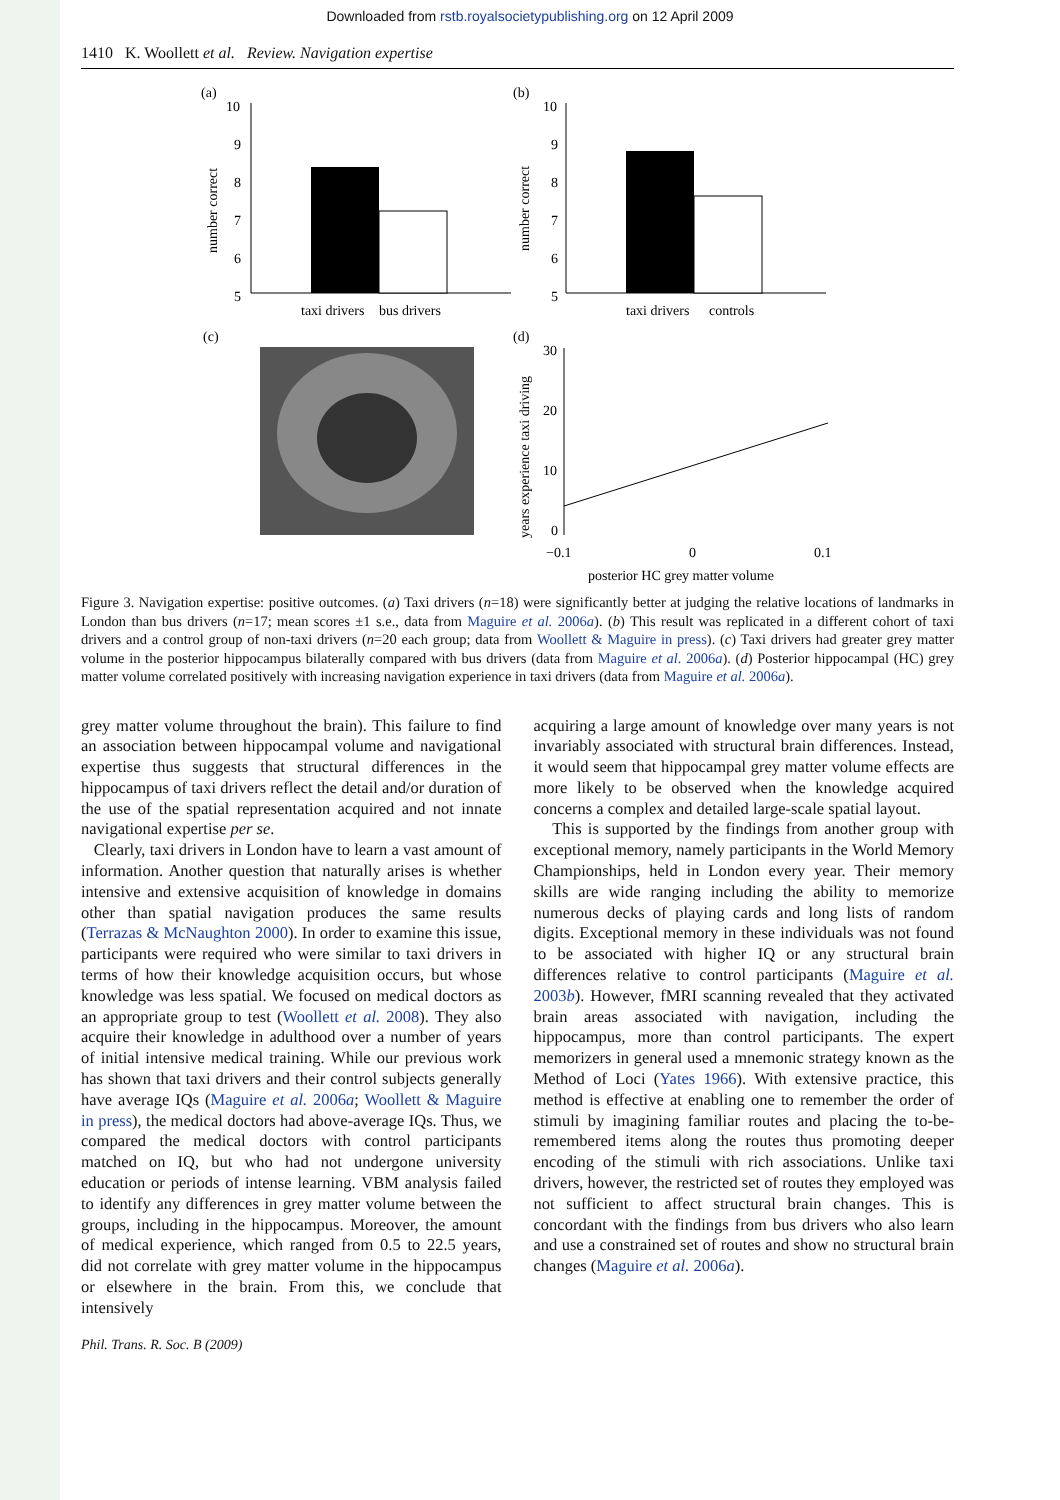Downloaded from rstb.royalsocietypublishing.org on 12 April 2009
1410 K. Woollett et al. Review. Navigation expertise
(a)
(b)
(c)
(d)
10
9
8
7
6
5
taxi drivers
bus drivers
number correct
10
9
8
7
6
5
taxi drivers
controls
number correct
30
20
10
0
−0.1
0
0.1
posterior HC grey matter volume
years experience taxi driving
Figure 3. Navigation expertise: positive outcomes. (a) Taxi drivers (n=18) were significantly better at judging the relative locations of landmarks in London than bus drivers (n=17; mean scores ±1 s.e., data from Maguire et al. 2006a). (b) This result was replicated in a different cohort of taxi drivers and a control group of non-taxi drivers (n=20 each group; data from Woollett & Maguire in press). (c) Taxi drivers had greater grey matter volume in the posterior hippocampus bilaterally compared with bus drivers (data from Maguire et al. 2006a). (d) Posterior hippocampal (HC) grey matter volume correlated positively with increasing navigation experience in taxi drivers (data from Maguire et al. 2006a).
grey matter volume throughout the brain). This failure to find an association between hippocampal volume and navigational expertise thus suggests that structural differences in the hippocampus of taxi drivers reflect the detail and/or duration of the use of the spatial representation acquired and not innate navigational expertise per se.
Clearly, taxi drivers in London have to learn a vast amount of information. Another question that naturally arises is whether intensive and extensive acquisition of knowledge in domains other than spatial navigation produces the same results (Terrazas & McNaughton 2000). In order to examine this issue, participants were required who were similar to taxi drivers in terms of how their knowledge acquisition occurs, but whose knowledge was less spatial. We focused on medical doctors as an appropriate group to test (Woollett et al. 2008). They also acquire their knowledge in adulthood over a number of years of initial intensive medical training. While our previous work has shown that taxi drivers and their control subjects generally have average IQs (Maguire et al. 2006a; Woollett & Maguire in press), the medical doctors had above-average IQs. Thus, we compared the medical doctors with control participants matched on IQ, but who had not undergone university education or periods of intense learning. VBM analysis failed to identify any differences in grey matter volume between the groups, including in the hippocampus. Moreover, the amount of medical experience, which ranged from 0.5 to 22.5 years, did not correlate with grey matter volume in the hippocampus or elsewhere in the brain. From this, we conclude that intensively
acquiring a large amount of knowledge over many years is not invariably associated with structural brain differences. Instead, it would seem that hippocampal grey matter volume effects are more likely to be observed when the knowledge acquired concerns a complex and detailed large-scale spatial layout.
This is supported by the findings from another group with exceptional memory, namely participants in the World Memory Championships, held in London every year. Their memory skills are wide ranging including the ability to memorize numerous decks of playing cards and long lists of random digits. Exceptional memory in these individuals was not found to be associated with higher IQ or any structural brain differences relative to control participants (Maguire et al. 2003b). However, fMRI scanning revealed that they activated brain areas associated with navigation, including the hippocampus, more than control participants. The expert memorizers in general used a mnemonic strategy known as the Method of Loci (Yates 1966). With extensive practice, this method is effective at enabling one to remember the order of stimuli by imagining familiar routes and placing the to-be-remembered items along the routes thus promoting deeper encoding of the stimuli with rich associations. Unlike taxi drivers, however, the restricted set of routes they employed was not sufficient to affect structural brain changes. This is concordant with the findings from bus drivers who also learn and use a constrained set of routes and show no structural brain changes (Maguire et al. 2006a).
Phil. Trans. R. Soc. B (2009)